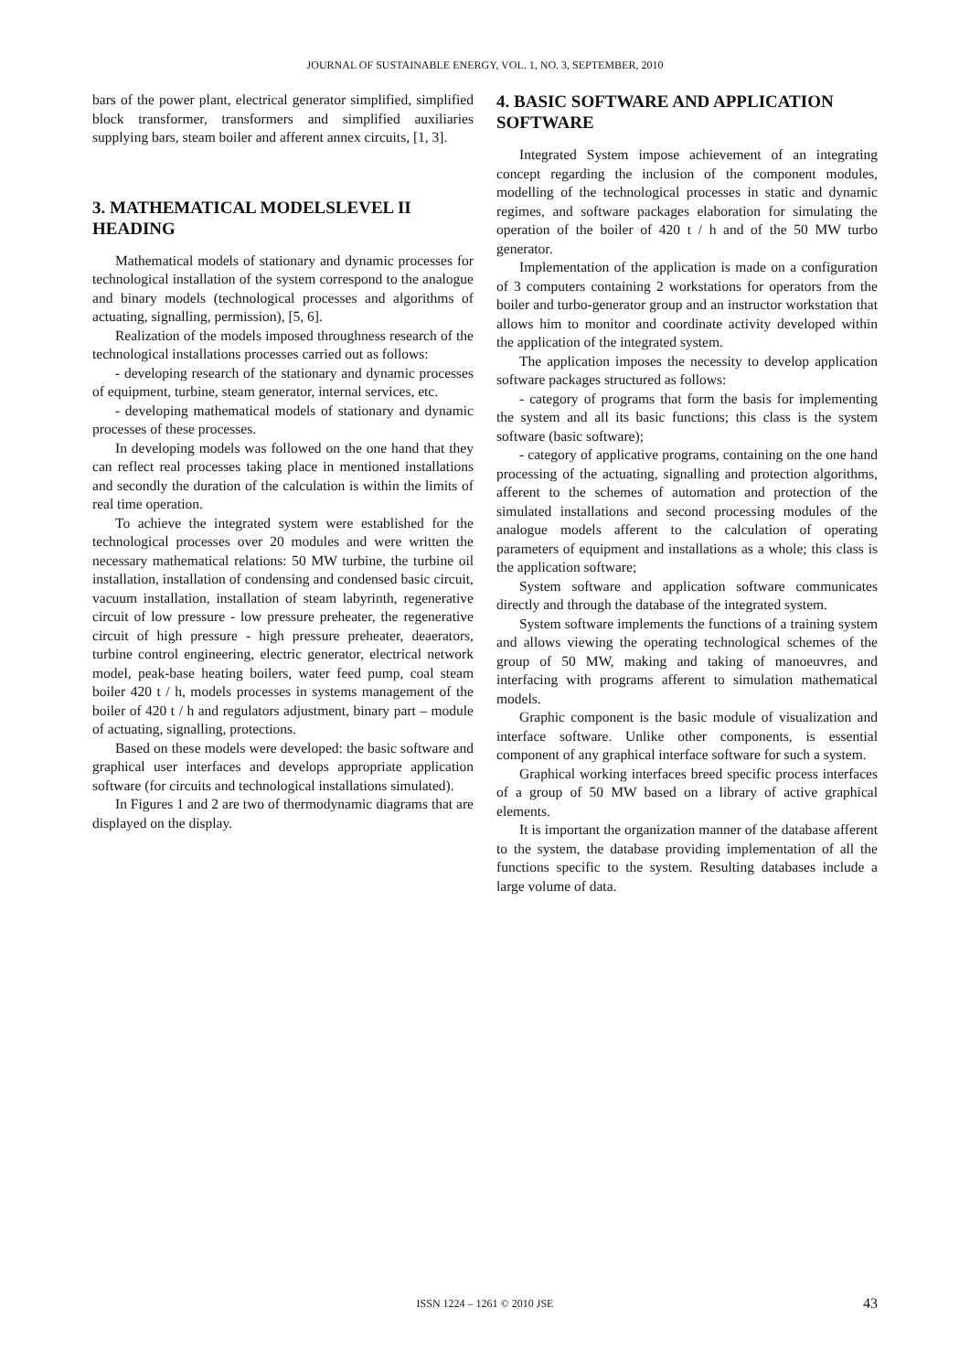JOURNAL OF SUSTAINABLE ENERGY, VOL. 1, NO. 3, SEPTEMBER, 2010
bars of the power plant, electrical generator simplified, simplified block transformer, transformers and simplified auxiliaries supplying bars, steam boiler and afferent annex circuits, [1, 3].
3. MATHEMATICAL MODELSLEVEL II HEADING
Mathematical models of stationary and dynamic processes for technological installation of the system correspond to the analogue and binary models (technological processes and algorithms of actuating, signalling, permission), [5, 6].
Realization of the models imposed throughness research of the technological installations processes carried out as follows:
- developing research of the stationary and dynamic processes of equipment, turbine, steam generator, internal services, etc.
- developing mathematical models of stationary and dynamic processes of these processes.
In developing models was followed on the one hand that they can reflect real processes taking place in mentioned installations and secondly the duration of the calculation is within the limits of real time operation.
To achieve the integrated system were established for the technological processes over 20 modules and were written the necessary mathematical relations: 50 MW turbine, the turbine oil installation, installation of condensing and condensed basic circuit, vacuum installation, installation of steam labyrinth, regenerative circuit of low pressure - low pressure preheater, the regenerative circuit of high pressure - high pressure preheater, deaerators, turbine control engineering, electric generator, electrical network model, peak-base heating boilers, water feed pump, coal steam boiler 420 t / h, models processes in systems management of the boiler of 420 t / h and regulators adjustment, binary part – module of actuating, signalling, protections.
Based on these models were developed: the basic software and graphical user interfaces and develops appropriate application software (for circuits and technological installations simulated).
In Figures 1 and 2 are two of thermodynamic diagrams that are displayed on the display.
4. BASIC SOFTWARE AND APPLICATION SOFTWARE
Integrated System impose achievement of an integrating concept regarding the inclusion of the component modules, modelling of the technological processes in static and dynamic regimes, and software packages elaboration for simulating the operation of the boiler of 420 t / h and of the 50 MW turbo generator.
Implementation of the application is made on a configuration of 3 computers containing 2 workstations for operators from the boiler and turbo-generator group and an instructor workstation that allows him to monitor and coordinate activity developed within the application of the integrated system.
The application imposes the necessity to develop application software packages structured as follows:
- category of programs that form the basis for implementing the system and all its basic functions; this class is the system software (basic software);
- category of applicative programs, containing on the one hand processing of the actuating, signalling and protection algorithms, afferent to the schemes of automation and protection of the simulated installations and second processing modules of the analogue models afferent to the calculation of operating parameters of equipment and installations as a whole; this class is the application software;
System software and application software communicates directly and through the database of the integrated system.
System software implements the functions of a training system and allows viewing the operating technological schemes of the group of 50 MW, making and taking of manoeuvres, and interfacing with programs afferent to simulation mathematical models.
Graphic component is the basic module of visualization and interface software. Unlike other components, is essential component of any graphical interface software for such a system.
Graphical working interfaces breed specific process interfaces of a group of 50 MW based on a library of active graphical elements.
It is important the organization manner of the database afferent to the system, the database providing implementation of all the functions specific to the system. Resulting databases include a large volume of data.
ISSN 1224 – 1261 © 2010 JSE 43